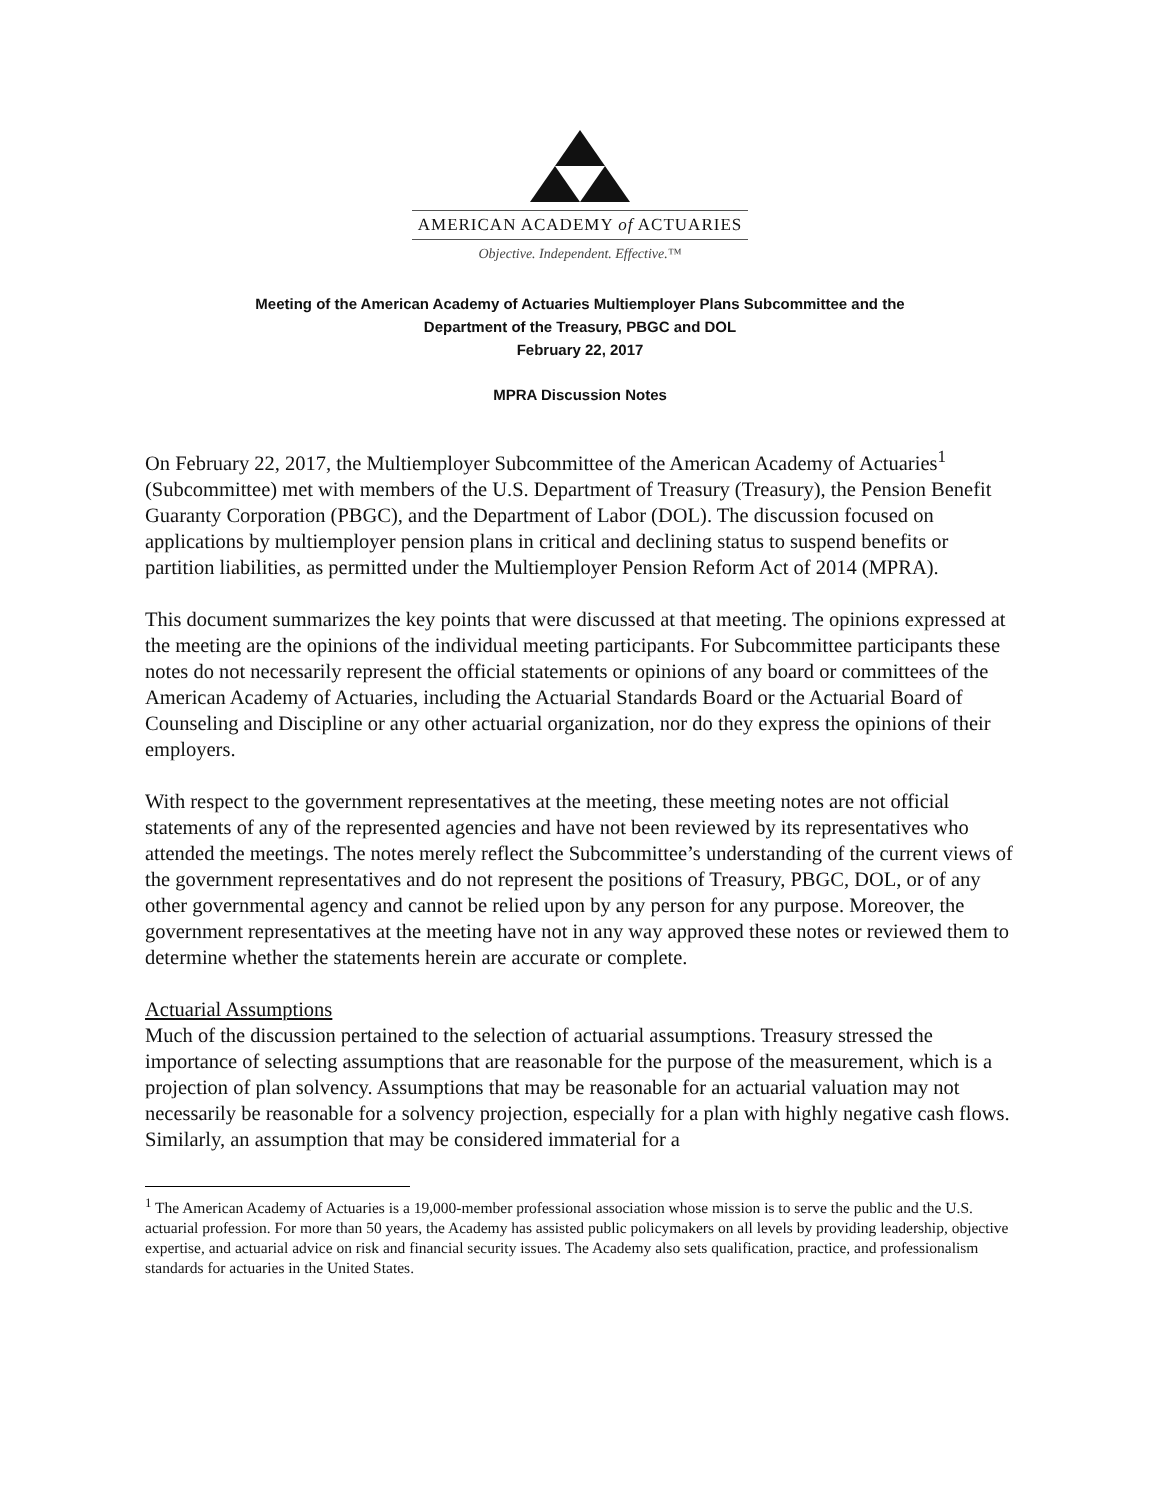AMERICAN ACADEMY of ACTUARIES
Objective. Independent. Effective.™
Meeting of the American Academy of Actuaries Multiemployer Plans Subcommittee and the
Department of the Treasury, PBGC and DOL
February 22, 2017
MPRA Discussion Notes
On February 22, 2017, the Multiemployer Subcommittee of the American Academy of Actuaries<sup>1</sup> (Subcommittee) met with members of the U.S. Department of Treasury (Treasury), the Pension Benefit Guaranty Corporation (PBGC), and the Department of Labor (DOL). The discussion focused on applications by multiemployer pension plans in critical and declining status to suspend benefits or partition liabilities, as permitted under the Multiemployer Pension Reform Act of 2014 (MPRA).
This document summarizes the key points that were discussed at that meeting. The opinions expressed at the meeting are the opinions of the individual meeting participants. For Subcommittee participants these notes do not necessarily represent the official statements or opinions of any board or committees of the American Academy of Actuaries, including the Actuarial Standards Board or the Actuarial Board of Counseling and Discipline or any other actuarial organization, nor do they express the opinions of their employers.
With respect to the government representatives at the meeting, these meeting notes are not official statements of any of the represented agencies and have not been reviewed by its representatives who attended the meetings. The notes merely reflect the Subcommittee’s understanding of the current views of the government representatives and do not represent the positions of Treasury, PBGC, DOL, or of any other governmental agency and cannot be relied upon by any person for any purpose. Moreover, the government representatives at the meeting have not in any way approved these notes or reviewed them to determine whether the statements herein are accurate or complete.
Actuarial Assumptions
Much of the discussion pertained to the selection of actuarial assumptions. Treasury stressed the importance of selecting assumptions that are reasonable for the purpose of the measurement, which is a projection of plan solvency. Assumptions that may be reasonable for an actuarial valuation may not necessarily be reasonable for a solvency projection, especially for a plan with highly negative cash flows. Similarly, an assumption that may be considered immaterial for a
<sup>1</sup> The American Academy of Actuaries is a 19,000-member professional association whose mission is to serve the public and the U.S. actuarial profession. For more than 50 years, the Academy has assisted public policymakers on all levels by providing leadership, objective expertise, and actuarial advice on risk and financial security issues. The Academy also sets qualification, practice, and professionalism standards for actuaries in the United States.